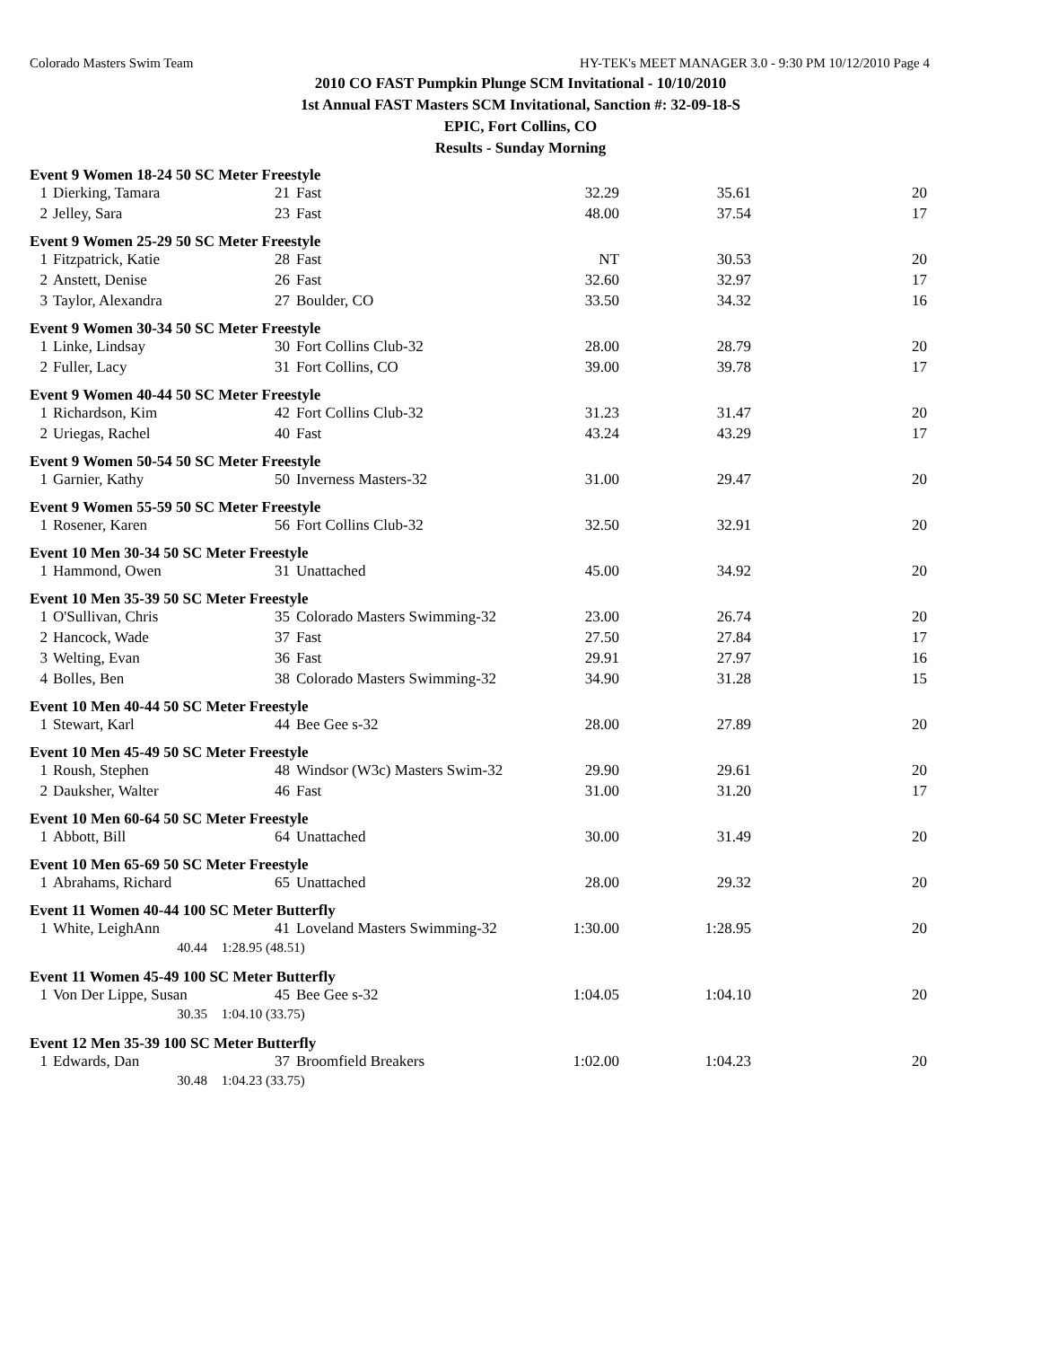Colorado Masters Swim Team HY-TEK's MEET MANAGER 3.0 - 9:30 PM 10/12/2010 Page 4
2010 CO FAST Pumpkin Plunge SCM Invitational - 10/10/2010
1st Annual FAST Masters SCM Invitational, Sanction #: 32-09-18-S
EPIC, Fort Collins, CO
Results - Sunday Morning
| Event 9 Women 18-24 50 SC Meter Freestyle | | | | | | |
| 1 | Dierking, Tamara | 21 | Fast | 32.29 | 35.61 | 20 |
| 2 | Jelley, Sara | 23 | Fast | 48.00 | 37.54 | 17 |
| Event 9 Women 25-29 50 SC Meter Freestyle | | | | | | |
| 1 | Fitzpatrick, Katie | 28 | Fast | NT | 30.53 | 20 |
| 2 | Anstett, Denise | 26 | Fast | 32.60 | 32.97 | 17 |
| 3 | Taylor, Alexandra | 27 | Boulder, CO | 33.50 | 34.32 | 16 |
| Event 9 Women 30-34 50 SC Meter Freestyle | | | | | | |
| 1 | Linke, Lindsay | 30 | Fort Collins Club-32 | 28.00 | 28.79 | 20 |
| 2 | Fuller, Lacy | 31 | Fort Collins, CO | 39.00 | 39.78 | 17 |
| Event 9 Women 40-44 50 SC Meter Freestyle | | | | | | |
| 1 | Richardson, Kim | 42 | Fort Collins Club-32 | 31.23 | 31.47 | 20 |
| 2 | Uriegas, Rachel | 40 | Fast | 43.24 | 43.29 | 17 |
| Event 9 Women 50-54 50 SC Meter Freestyle | | | | | | |
| 1 | Garnier, Kathy | 50 | Inverness Masters-32 | 31.00 | 29.47 | 20 |
| Event 9 Women 55-59 50 SC Meter Freestyle | | | | | | |
| 1 | Rosener, Karen | 56 | Fort Collins Club-32 | 32.50 | 32.91 | 20 |
| Event 10 Men 30-34 50 SC Meter Freestyle | | | | | | |
| 1 | Hammond, Owen | 31 | Unattached | 45.00 | 34.92 | 20 |
| Event 10 Men 35-39 50 SC Meter Freestyle | | | | | | |
| 1 | O'Sullivan, Chris | 35 | Colorado Masters Swimming-32 | 23.00 | 26.74 | 20 |
| 2 | Hancock, Wade | 37 | Fast | 27.50 | 27.84 | 17 |
| 3 | Welting, Evan | 36 | Fast | 29.91 | 27.97 | 16 |
| 4 | Bolles, Ben | 38 | Colorado Masters Swimming-32 | 34.90 | 31.28 | 15 |
| Event 10 Men 40-44 50 SC Meter Freestyle | | | | | | |
| 1 | Stewart, Karl | 44 | Bee Gee s-32 | 28.00 | 27.89 | 20 |
| Event 10 Men 45-49 50 SC Meter Freestyle | | | | | | |
| 1 | Roush, Stephen | 48 | Windsor (W3c) Masters Swim-32 | 29.90 | 29.61 | 20 |
| 2 | Dauksher, Walter | 46 | Fast | 31.00 | 31.20 | 17 |
| Event 10 Men 60-64 50 SC Meter Freestyle | | | | | | |
| 1 | Abbott, Bill | 64 | Unattached | 30.00 | 31.49 | 20 |
| Event 10 Men 65-69 50 SC Meter Freestyle | | | | | | |
| 1 | Abrahams, Richard | 65 | Unattached | 28.00 | 29.32 | 20 |
| Event 11 Women 40-44 100 SC Meter Butterfly | | | | | | |
| 1 | White, LeighAnn | 41 | Loveland Masters Swimming-32 | 1:30.00 | 1:28.95 | 20 |
| | 40.44 1:28.95 (48.51) | | | | | |
| Event 11 Women 45-49 100 SC Meter Butterfly | | | | | | |
| 1 | Von Der Lippe, Susan | 45 | Bee Gee s-32 | 1:04.05 | 1:04.10 | 20 |
| | 30.35 1:04.10 (33.75) | | | | | |
| Event 12 Men 35-39 100 SC Meter Butterfly | | | | | | |
| 1 | Edwards, Dan | 37 | Broomfield Breakers | 1:02.00 | 1:04.23 | 20 |
| | 30.48 1:04.23 (33.75) | | | | | |